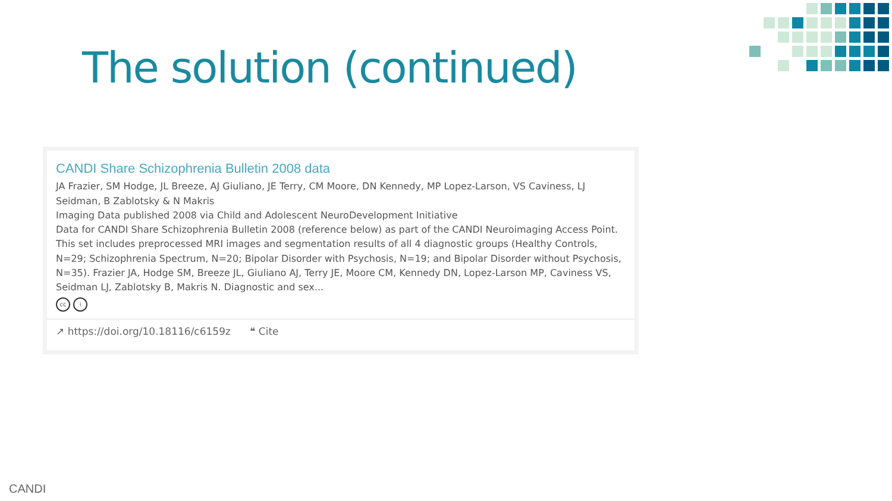The solution (continued)
CANDI Share Schizophrenia Bulletin 2008 data
JA Frazier, SM Hodge, JL Breeze, AJ Giuliano, JE Terry, CM Moore, DN Kennedy, MP Lopez-Larson, VS Caviness, LJ Seidman, B Zablotsky & N Makris
Imaging Data published 2008 via Child and Adolescent NeuroDevelopment Initiative
Data for CANDI Share Schizophrenia Bulletin 2008 (reference below) as part of the CANDI Neuroimaging Access Point. This set includes preprocessed MRI images and segmentation results of all 4 diagnostic groups (Healthy Controls, N=29; Schizophrenia Spectrum, N=20; Bipolar Disorder with Psychosis, N=19; and Bipolar Disorder without Psychosis, N=35). Frazier JA, Hodge SM, Breeze JL, Giuliano AJ, Terry JE, Moore CM, Kennedy DN, Lopez-Larson MP, Caviness VS, Seidman LJ, Zablotsky B, Makris N. Diagnostic and sex...
cc i
↗ https://doi.org/10.18116/c6159z ❝ Cite
CANDI